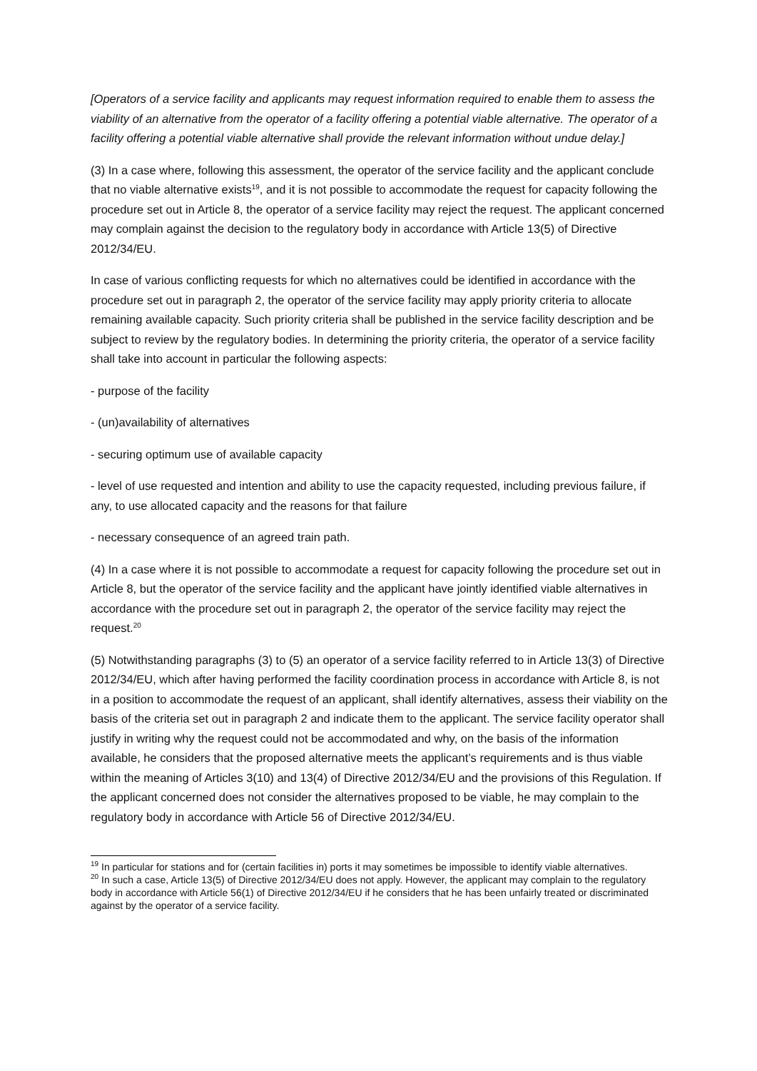[Operators of a service facility and applicants may request information required to enable them to assess the viability of an alternative from the operator of a facility offering a potential viable alternative. The operator of a facility offering a potential viable alternative shall provide the relevant information without undue delay.]
(3) In a case where, following this assessment, the operator of the service facility and the applicant conclude that no viable alternative exists<sup>19</sup>, and it is not possible to accommodate the request for capacity following the procedure set out in Article 8, the operator of a service facility may reject the request. The applicant concerned may complain against the decision to the regulatory body in accordance with Article 13(5) of Directive 2012/34/EU.
In case of various conflicting requests for which no alternatives could be identified in accordance with the procedure set out in paragraph 2, the operator of the service facility may apply priority criteria to allocate remaining available capacity. Such priority criteria shall be published in the service facility description and be subject to review by the regulatory bodies. In determining the priority criteria, the operator of a service facility shall take into account in particular the following aspects:
- purpose of the facility
- (un)availability of alternatives
- securing optimum use of available capacity
- level of use requested and intention and ability to use the capacity requested, including previous failure, if any, to use allocated capacity and the reasons for that failure
- necessary consequence of an agreed train path.
(4) In a case where it is not possible to accommodate a request for capacity following the procedure set out in Article 8, but the operator of the service facility and the applicant have jointly identified viable alternatives in accordance with the procedure set out in paragraph 2, the operator of the service facility may reject the request.<sup>20</sup>
(5) Notwithstanding paragraphs (3) to (5) an operator of a service facility referred to in Article 13(3) of Directive 2012/34/EU, which after having performed the facility coordination process in accordance with Article 8, is not in a position to accommodate the request of an applicant, shall identify alternatives, assess their viability on the basis of the criteria set out in paragraph 2 and indicate them to the applicant. The service facility operator shall justify in writing why the request could not be accommodated and why, on the basis of the information available, he considers that the proposed alternative meets the applicant’s requirements and is thus viable within the meaning of Articles 3(10) and 13(4) of Directive 2012/34/EU and the provisions of this Regulation. If the applicant concerned does not consider the alternatives proposed to be viable, he may complain to the regulatory body in accordance with Article 56 of Directive 2012/34/EU.
<sup>19</sup> In particular for stations and for (certain facilities in) ports it may sometimes be impossible to identify viable alternatives.
<sup>20</sup> In such a case, Article 13(5) of Directive 2012/34/EU does not apply. However, the applicant may complain to the regulatory body in accordance with Article 56(1) of Directive 2012/34/EU if he considers that he has been unfairly treated or discriminated against by the operator of a service facility.